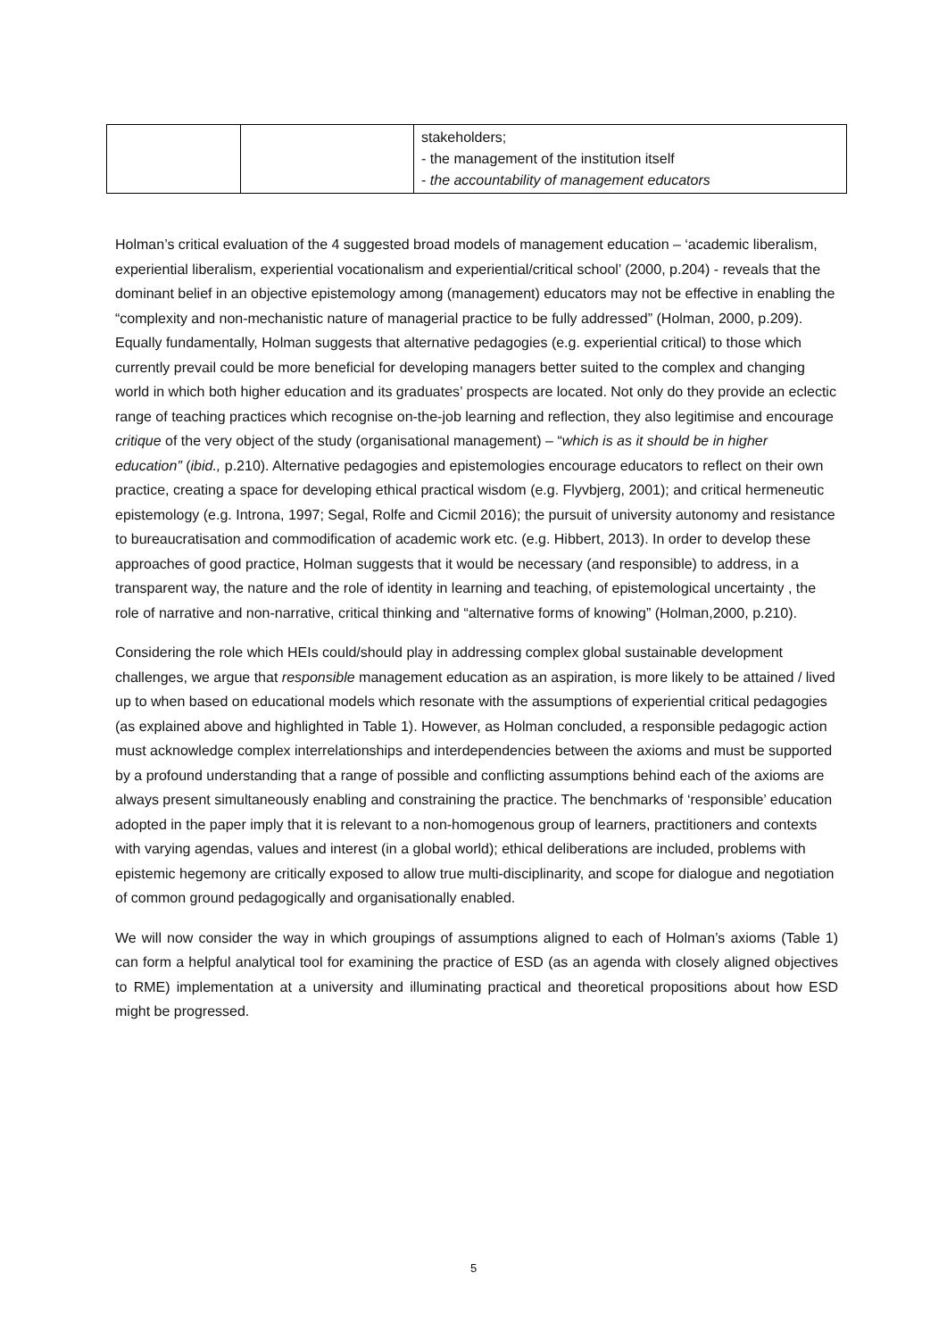| | | stakeholders; - the management of the institution itself - the accountability of management educators |
Holman’s critical evaluation of the 4 suggested broad models of management education – ‘academic liberalism, experiential liberalism, experiential vocationalism and experiential/critical school’ (2000, p.204) - reveals that the dominant belief in an objective epistemology among (management) educators may not be effective in enabling the “complexity and non-mechanistic nature of managerial practice to be fully addressed” (Holman, 2000, p.209). Equally fundamentally, Holman suggests that alternative pedagogies (e.g. experiential critical) to those which currently prevail could be more beneficial for developing managers better suited to the complex and changing world in which both higher education and its graduates’ prospects are located. Not only do they provide an eclectic range of teaching practices which recognise on-the-job learning and reflection, they also legitimise and encourage critique of the very object of the study (organisational management) – “which is as it should be in higher education” (ibid., p.210). Alternative pedagogies and epistemologies encourage educators to reflect on their own practice, creating a space for developing ethical practical wisdom (e.g. Flyvbjerg, 2001); and critical hermeneutic epistemology (e.g. Introna, 1997; Segal, Rolfe and Cicmil 2016); the pursuit of university autonomy and resistance to bureaucratisation and commodification of academic work etc. (e.g. Hibbert, 2013). In order to develop these approaches of good practice, Holman suggests that it would be necessary (and responsible) to address, in a transparent way, the nature and the role of identity in learning and teaching, of epistemological uncertainty , the role of narrative and non-narrative, critical thinking and “alternative forms of knowing” (Holman,2000, p.210).
Considering the role which HEIs could/should play in addressing complex global sustainable development challenges, we argue that responsible management education as an aspiration, is more likely to be attained / lived up to when based on educational models which resonate with the assumptions of experiential critical pedagogies (as explained above and highlighted in Table 1). However, as Holman concluded, a responsible pedagogic action must acknowledge complex interrelationships and interdependencies between the axioms and must be supported by a profound understanding that a range of possible and conflicting assumptions behind each of the axioms are always present simultaneously enabling and constraining the practice. The benchmarks of ‘responsible’ education adopted in the paper imply that it is relevant to a non-homogenous group of learners, practitioners and contexts with varying agendas, values and interest (in a global world); ethical deliberations are included, problems with epistemic hegemony are critically exposed to allow true multi-disciplinarity, and scope for dialogue and negotiation of common ground pedagogically and organisationally enabled.
We will now consider the way in which groupings of assumptions aligned to each of Holman’s axioms (Table 1) can form a helpful analytical tool for examining the practice of ESD (as an agenda with closely aligned objectives to RME) implementation at a university and illuminating practical and theoretical propositions about how ESD might be progressed.
5